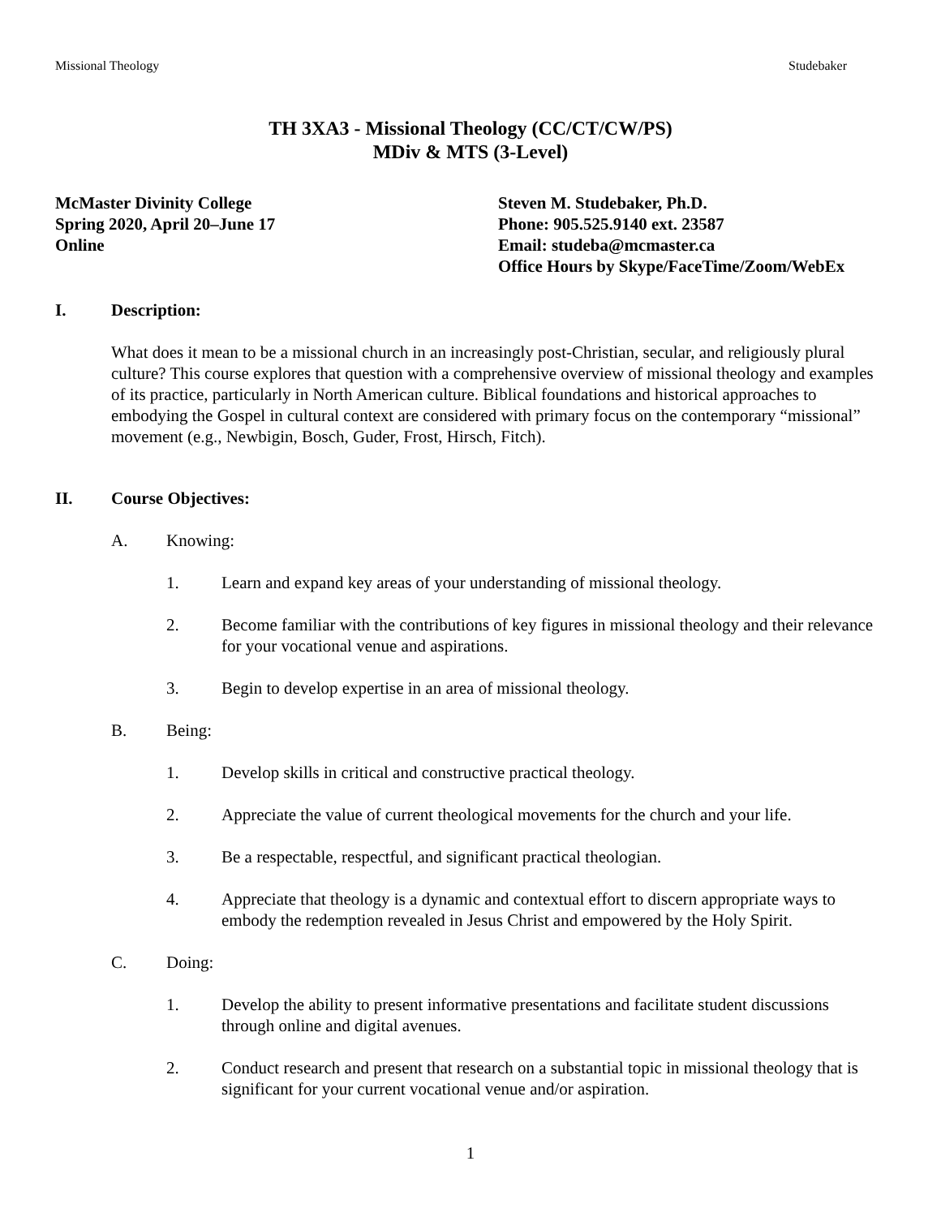Missional Theology Studebaker
TH 3XA3 - Missional Theology (CC/CT/CW/PS)
MDiv & MTS (3-Level)
McMaster Divinity College
Spring 2020, April 20–June 17
Online
Steven M. Studebaker, Ph.D.
Phone: 905.525.9140 ext. 23587
Email: studeba@mcmaster.ca
Office Hours by Skype/FaceTime/Zoom/WebEx
I. Description:
What does it mean to be a missional church in an increasingly post-Christian, secular, and religiously plural culture? This course explores that question with a comprehensive overview of missional theology and examples of its practice, particularly in North American culture. Biblical foundations and historical approaches to embodying the Gospel in cultural context are considered with primary focus on the contemporary “missional” movement (e.g., Newbigin, Bosch, Guder, Frost, Hirsch, Fitch).
II. Course Objectives:
A. Knowing:
1. Learn and expand key areas of your understanding of missional theology.
2. Become familiar with the contributions of key figures in missional theology and their relevance for your vocational venue and aspirations.
3. Begin to develop expertise in an area of missional theology.
B. Being:
1. Develop skills in critical and constructive practical theology.
2. Appreciate the value of current theological movements for the church and your life.
3. Be a respectable, respectful, and significant practical theologian.
4. Appreciate that theology is a dynamic and contextual effort to discern appropriate ways to embody the redemption revealed in Jesus Christ and empowered by the Holy Spirit.
C. Doing:
1. Develop the ability to present informative presentations and facilitate student discussions through online and digital avenues.
2. Conduct research and present that research on a substantial topic in missional theology that is significant for your current vocational venue and/or aspiration.
1